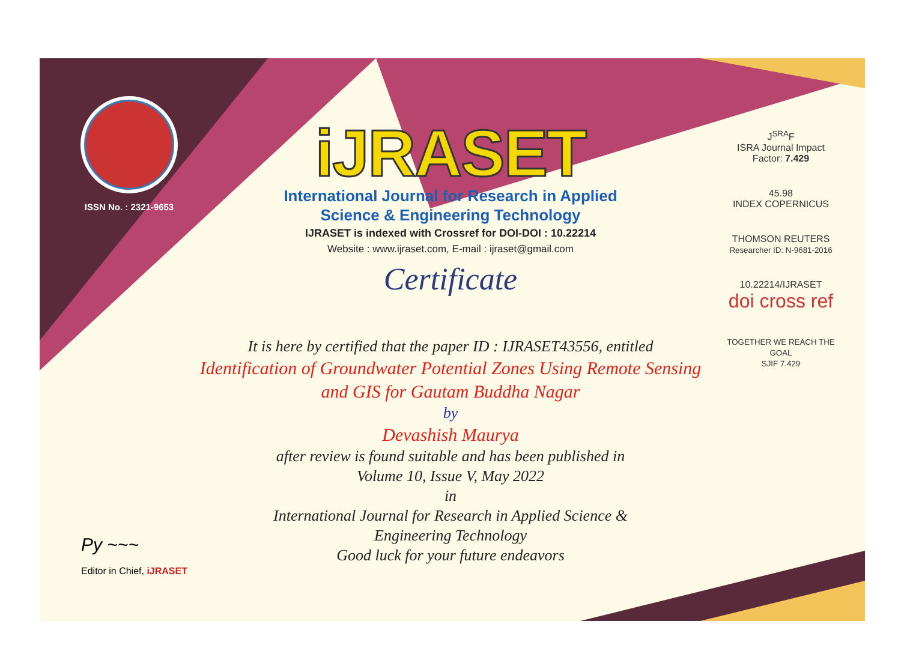ISSN No. : 2321-9653
iJRASET
International Journal for Research in Applied
Science & Engineering Technology
IJRASET is indexed with Crossref for DOI-DOI : 10.22214
Website : www.ijraset.com, E-mail : ijraset@gmail.com
Certificate
It is here by certified that the paper ID : IJRASET43556, entitled
Identification of Groundwater Potential Zones Using Remote Sensing
and GIS for Gautam Buddha Nagar
by
Devashish Maurya
after review is found suitable and has been published in
Volume 10, Issue V, May 2022
in
International Journal for Research in Applied Science &
Engineering Technology
Good luck for your future endeavors
J<sup>SRA</sup>F
ISRA Journal Impact
Factor: 7.429
45.98
INDEX COPERNICUS
THOMSON REUTERS
Researcher ID: N-9681-2016
10.22214/IJRASET
doi cross ref
TOGETHER WE REACH THE GOAL
SJIF 7.429
Py ~~~
Editor in Chief, iJRASET